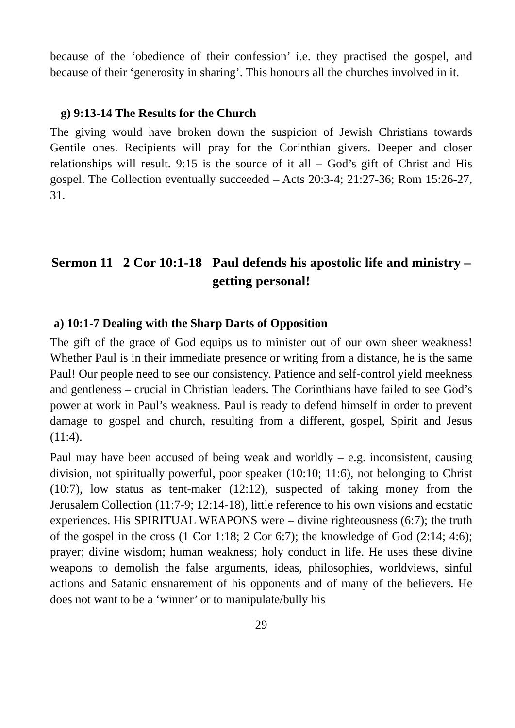because of the ‘obedience of their confession’ i.e. they practised the gospel, and because of their ‘generosity in sharing’. This honours all the churches involved in it.
g) 9:13-14 The Results for the Church
The giving would have broken down the suspicion of Jewish Christians towards Gentile ones. Recipients will pray for the Corinthian givers. Deeper and closer relationships will result. 9:15 is the source of it all – God’s gift of Christ and His gospel. The Collection eventually succeeded – Acts 20:3-4; 21:27-36; Rom 15:26-27, 31.
Sermon 11 2 Cor 10:1-18 Paul defends his apostolic life and ministry – getting personal!
a) 10:1-7 Dealing with the Sharp Darts of Opposition
The gift of the grace of God equips us to minister out of our own sheer weakness! Whether Paul is in their immediate presence or writing from a distance, he is the same Paul! Our people need to see our consistency. Patience and self-control yield meekness and gentleness – crucial in Christian leaders. The Corinthians have failed to see God’s power at work in Paul’s weakness. Paul is ready to defend himself in order to prevent damage to gospel and church, resulting from a different, gospel, Spirit and Jesus (11:4).
Paul may have been accused of being weak and worldly – e.g. inconsistent, causing division, not spiritually powerful, poor speaker (10:10; 11:6), not belonging to Christ (10:7), low status as tent-maker (12:12), suspected of taking money from the Jerusalem Collection (11:7-9; 12:14-18), little reference to his own visions and ecstatic experiences. His SPIRITUAL WEAPONS were – divine righteousness (6:7); the truth of the gospel in the cross (1 Cor 1:18; 2 Cor 6:7); the knowledge of God (2:14; 4:6); prayer; divine wisdom; human weakness; holy conduct in life. He uses these divine weapons to demolish the false arguments, ideas, philosophies, worldviews, sinful actions and Satanic ensnarement of his opponents and of many of the believers. He does not want to be a ‘winner’ or to manipulate/bully his
29